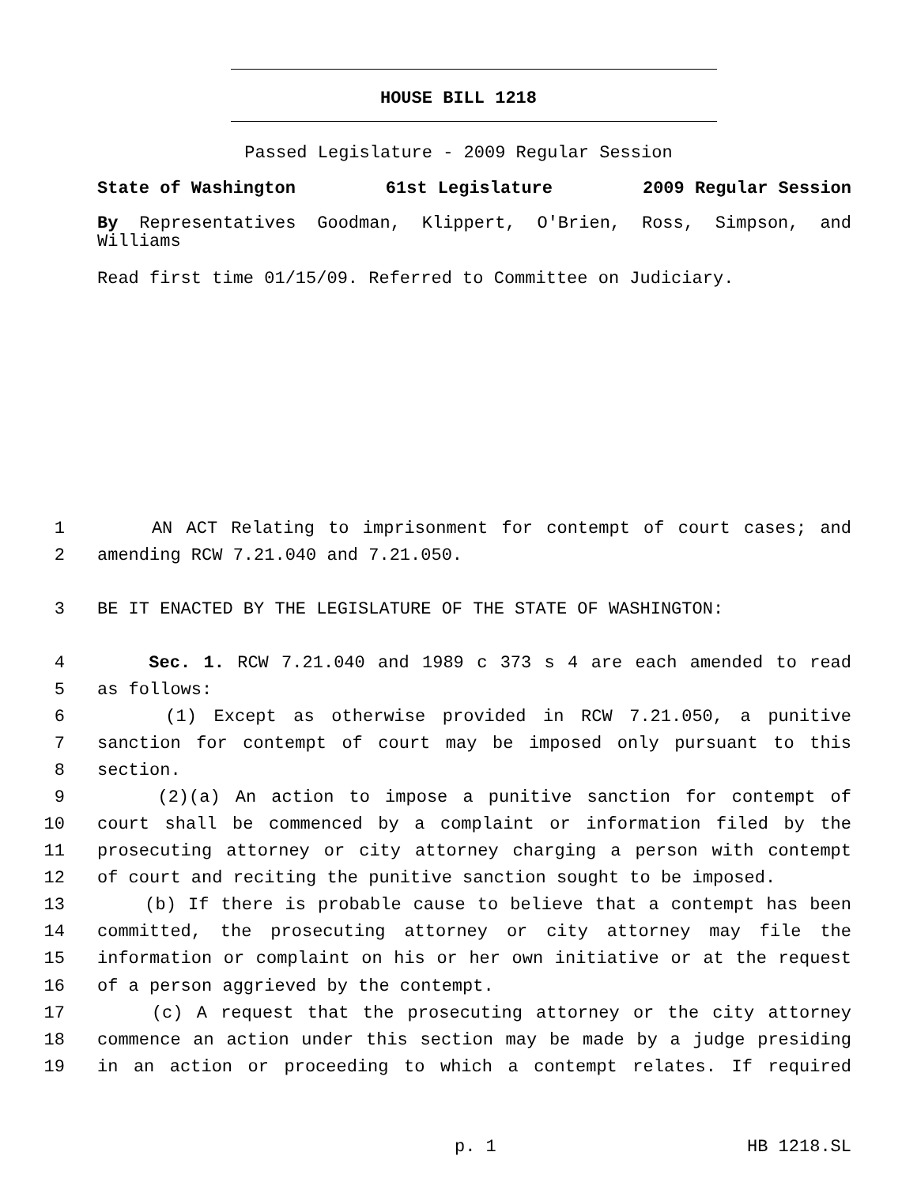HOUSE BILL 1218
Passed Legislature - 2009 Regular Session
State of Washington 61st Legislature 2009 Regular Session
By Representatives Goodman, Klippert, O'Brien, Ross, Simpson, and Williams
Read first time 01/15/09. Referred to Committee on Judiciary.
1 AN ACT Relating to imprisonment for contempt of court cases; and
2 amending RCW 7.21.040 and 7.21.050.
3 BE IT ENACTED BY THE LEGISLATURE OF THE STATE OF WASHINGTON:
4 Sec. 1. RCW 7.21.040 and 1989 c 373 s 4 are each amended to read
5 as follows:
6 (1) Except as otherwise provided in RCW 7.21.050, a punitive
7 sanction for contempt of court may be imposed only pursuant to this
8 section.
9 (2)(a) An action to impose a punitive sanction for contempt of
10 court shall be commenced by a complaint or information filed by the
11 prosecuting attorney or city attorney charging a person with contempt
12 of court and reciting the punitive sanction sought to be imposed.
13 (b) If there is probable cause to believe that a contempt has been
14 committed, the prosecuting attorney or city attorney may file the
15 information or complaint on his or her own initiative or at the request
16 of a person aggrieved by the contempt.
17 (c) A request that the prosecuting attorney or the city attorney
18 commence an action under this section may be made by a judge presiding
19 in an action or proceeding to which a contempt relates. If required
p. 1 HB 1218.SL